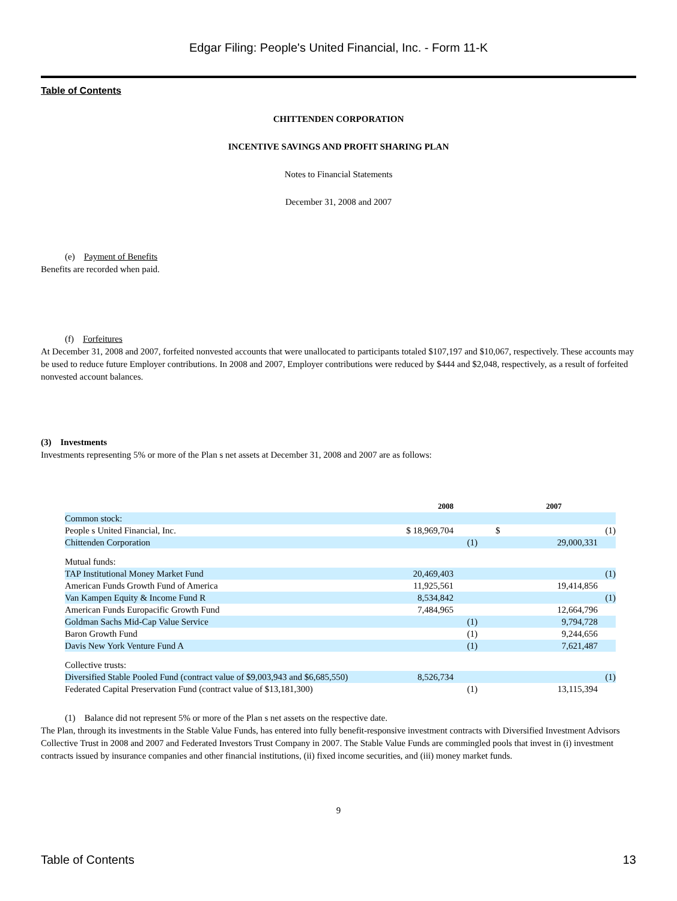Edgar Filing: People's United Financial, Inc. - Form 11-K
Table of Contents
CHITTENDEN CORPORATION
INCENTIVE SAVINGS AND PROFIT SHARING PLAN
Notes to Financial Statements
December 31, 2008 and 2007
(e) Payment of Benefits
Benefits are recorded when paid.
(f) Forfeitures
At December 31, 2008 and 2007, forfeited nonvested accounts that were unallocated to participants totaled $107,197 and $10,067, respectively. These accounts may be used to reduce future Employer contributions. In 2008 and 2007, Employer contributions were reduced by $444 and $2,048, respectively, as a result of forfeited nonvested account balances.
(3) Investments
Investments representing 5% or more of the Plan s net assets at December 31, 2008 and 2007 are as follows:
| | 2008 | | 2007 | |
| --- | --- | --- | --- | --- |
| Common stock: | | | | |
| People s United Financial, Inc. | $ 18,969,704 | | $ | (1) |
| Chittenden Corporation | | (1) | 29,000,331 | |
| Mutual funds: | | | | |
| TAP Institutional Money Market Fund | 20,469,403 | | | (1) |
| American Funds Growth Fund of America | 11,925,561 | | 19,414,856 | |
| Van Kampen Equity & Income Fund R | 8,534,842 | | | (1) |
| American Funds Europacific Growth Fund | 7,484,965 | | 12,664,796 | |
| Goldman Sachs Mid-Cap Value Service | | (1) | 9,794,728 | |
| Baron Growth Fund | | (1) | 9,244,656 | |
| Davis New York Venture Fund A | | (1) | 7,621,487 | |
| Collective trusts: | | | | |
| Diversified Stable Pooled Fund (contract value of $9,003,943 and $6,685,550) | 8,526,734 | | | (1) |
| Federated Capital Preservation Fund (contract value of $13,181,300) | | (1) | 13,115,394 | |
(1) Balance did not represent 5% or more of the Plan s net assets on the respective date.
The Plan, through its investments in the Stable Value Funds, has entered into fully benefit-responsive investment contracts with Diversified Investment Advisors Collective Trust in 2008 and 2007 and Federated Investors Trust Company in 2007. The Stable Value Funds are commingled pools that invest in (i) investment contracts issued by insurance companies and other financial institutions, (ii) fixed income securities, and (iii) money market funds.
9
Table of Contents 13